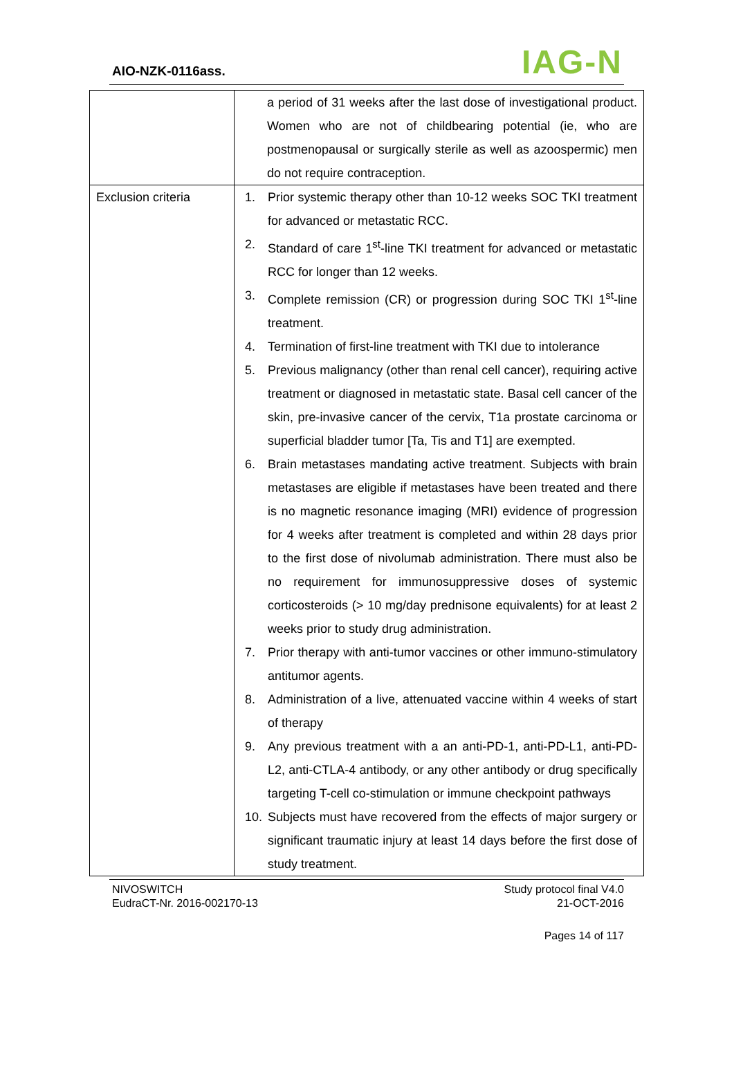AIO-NZK-0116ass. IAG-N
| | a period of 31 weeks after the last dose of investigational product. Women who are not of childbearing potential (ie, who are postmenopausal or surgically sterile as well as azoospermic) men do not require contraception. |
| Exclusion criteria | 1. Prior systemic therapy other than 10-12 weeks SOC TKI treatment for advanced or metastatic RCC. 2. Standard of care 1<sup>st</sup>-line TKI treatment for advanced or metastatic RCC for longer than 12 weeks. 3. Complete remission (CR) or progression during SOC TKI 1<sup>st</sup>-line treatment. 4. Termination of first-line treatment with TKI due to intolerance 5. Previous malignancy (other than renal cell cancer), requiring active treatment or diagnosed in metastatic state. Basal cell cancer of the skin, pre-invasive cancer of the cervix, T1a prostate carcinoma or superficial bladder tumor [Ta, Tis and T1] are exempted. 6. Brain metastases mandating active treatment. Subjects with brain metastases are eligible if metastases have been treated and there is no magnetic resonance imaging (MRI) evidence of progression for 4 weeks after treatment is completed and within 28 days prior to the first dose of nivolumab administration. There must also be no requirement for immunosuppressive doses of systemic corticosteroids (> 10 mg/day prednisone equivalents) for at least 2 weeks prior to study drug administration. 7. Prior therapy with anti-tumor vaccines or other immuno-stimulatory antitumor agents. 8. Administration of a live, attenuated vaccine within 4 weeks of start of therapy 9. Any previous treatment with a an anti-PD-1, anti-PD-L1, anti-PD-L2, anti-CTLA-4 antibody, or any other antibody or drug specifically targeting T-cell co-stimulation or immune checkpoint pathways 10. Subjects must have recovered from the effects of major surgery or significant traumatic injury at least 14 days before the first dose of study treatment. |
NIVOSWITCH
EudraCT-Nr. 2016-002170-13
Study protocol final V4.0
21-OCT-2016
Pages 14 of 117